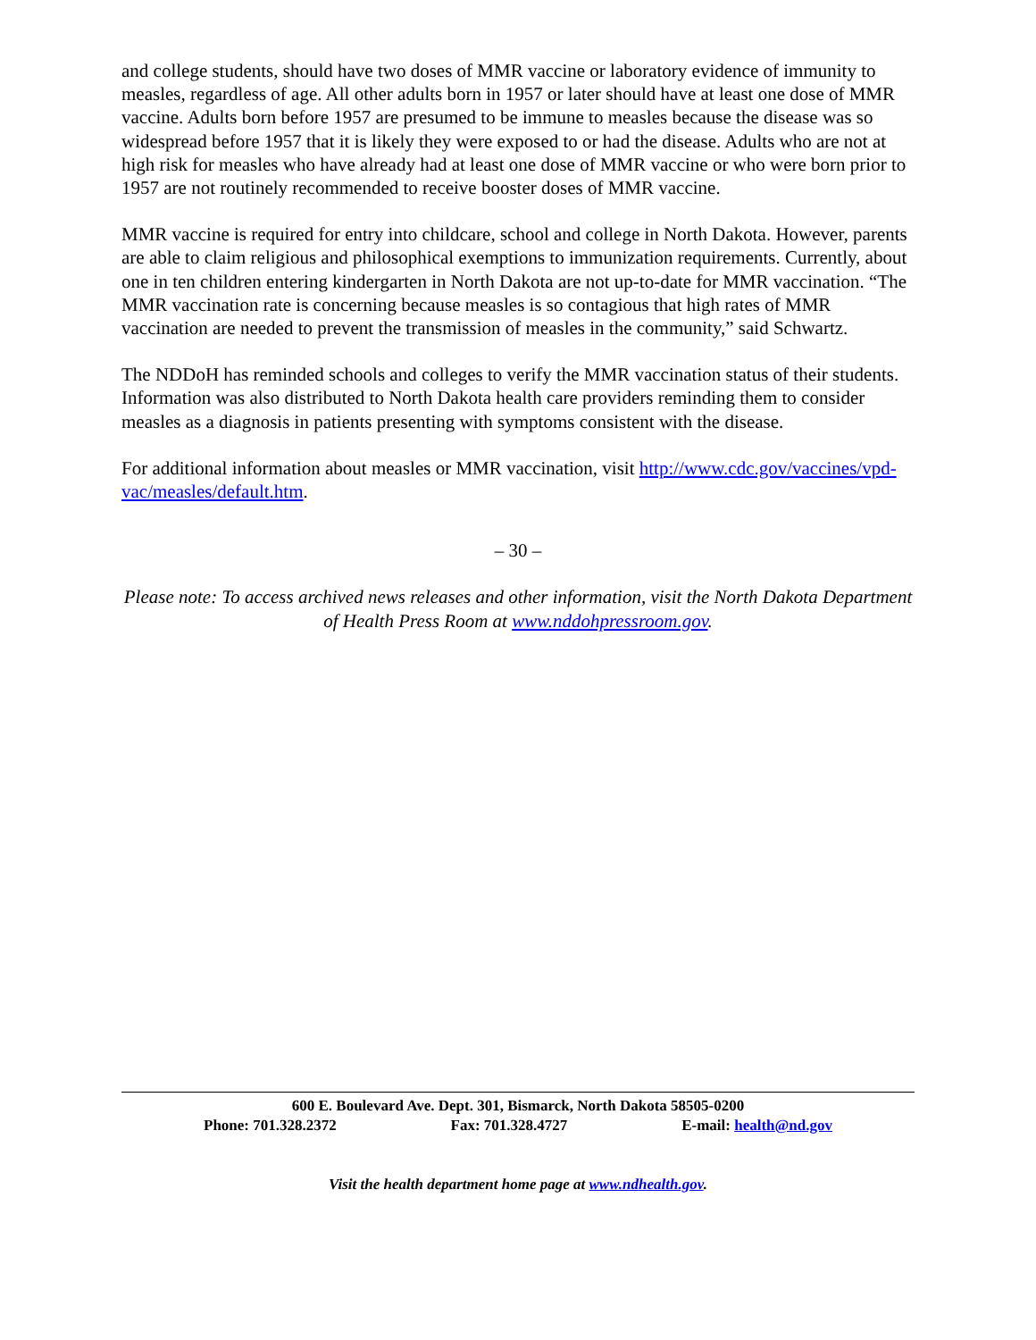and college students, should have two doses of MMR vaccine or laboratory evidence of immunity to measles, regardless of age. All other adults born in 1957 or later should have at least one dose of MMR vaccine. Adults born before 1957 are presumed to be immune to measles because the disease was so widespread before 1957 that it is likely they were exposed to or had the disease. Adults who are not at high risk for measles who have already had at least one dose of MMR vaccine or who were born prior to 1957 are not routinely recommended to receive booster doses of MMR vaccine.
MMR vaccine is required for entry into childcare, school and college in North Dakota. However, parents are able to claim religious and philosophical exemptions to immunization requirements. Currently, about one in ten children entering kindergarten in North Dakota are not up-to-date for MMR vaccination. “The MMR vaccination rate is concerning because measles is so contagious that high rates of MMR vaccination are needed to prevent the transmission of measles in the community,” said Schwartz.
The NDDoH has reminded schools and colleges to verify the MMR vaccination status of their students. Information was also distributed to North Dakota health care providers reminding them to consider measles as a diagnosis in patients presenting with symptoms consistent with the disease.
For additional information about measles or MMR vaccination, visit http://www.cdc.gov/vaccines/vpd-vac/measles/default.htm.
– 30 –
Please note: To access archived news releases and other information, visit the North Dakota Department of Health Press Room at www.nddohpressroom.gov.
600 E. Boulevard Ave. Dept. 301, Bismarck, North Dakota 58505-0200
Phone: 701.328.2372 Fax: 701.328.4727 E-mail: health@nd.gov
Visit the health department home page at www.ndhealth.gov.